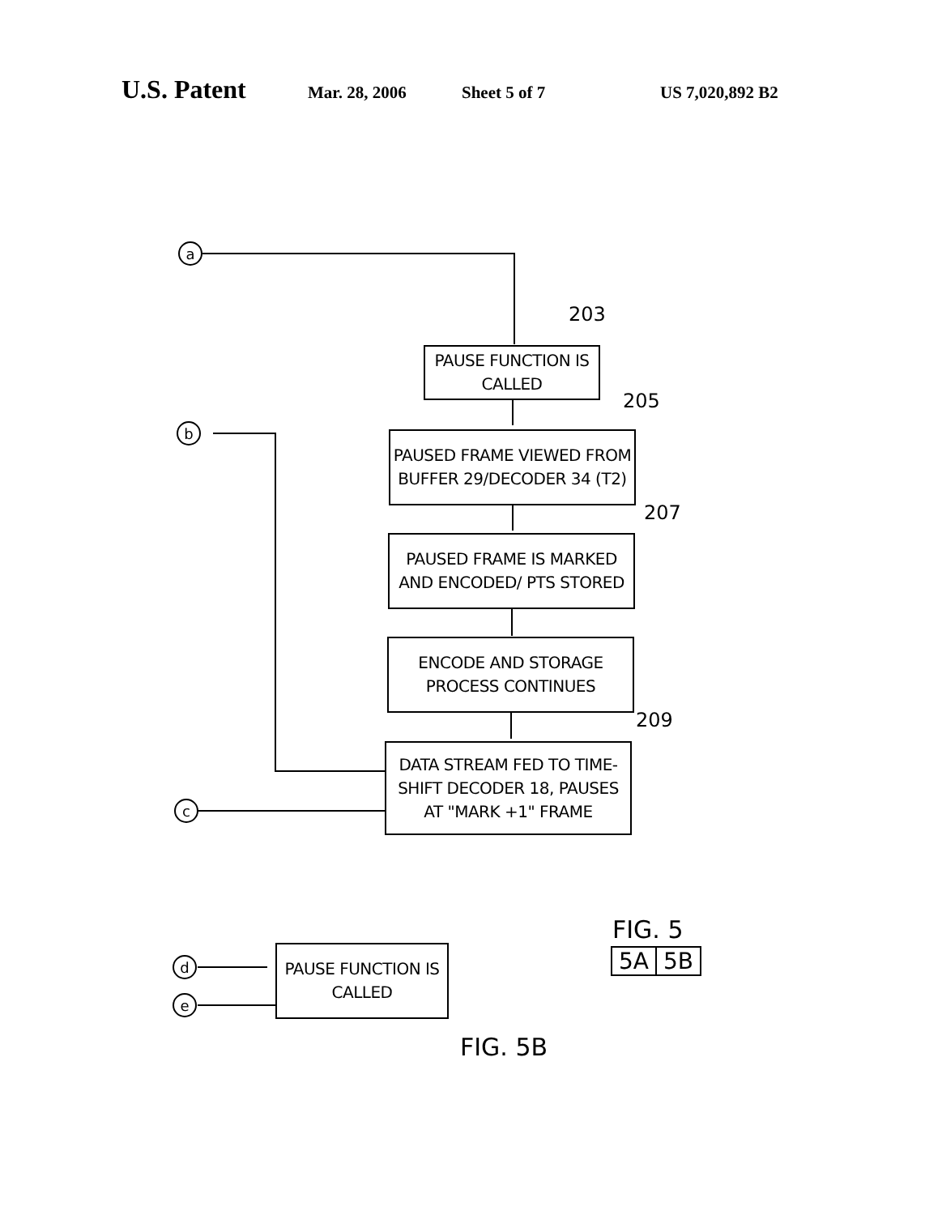U.S. Patent
Mar. 28, 2006 Sheet 5 of 7 US 7,020,892 B2
a
b
c
d
e
203
PAUSE FUNCTION IS CALLED
205
PAUSED FRAME VIEWED FROM BUFFER 29/DECODER 34 (T2)
207
PAUSED FRAME IS MARKED AND ENCODED/ PTS STORED
ENCODE AND STORAGE PROCESS CONTINUES
209
DATA STREAM FED TO TIME-SHIFT DECODER 18, PAUSES AT "MARK +1" FRAME
FIG. 5
5A 5B
PAUSE FUNCTION IS CALLED
FIG. 5B